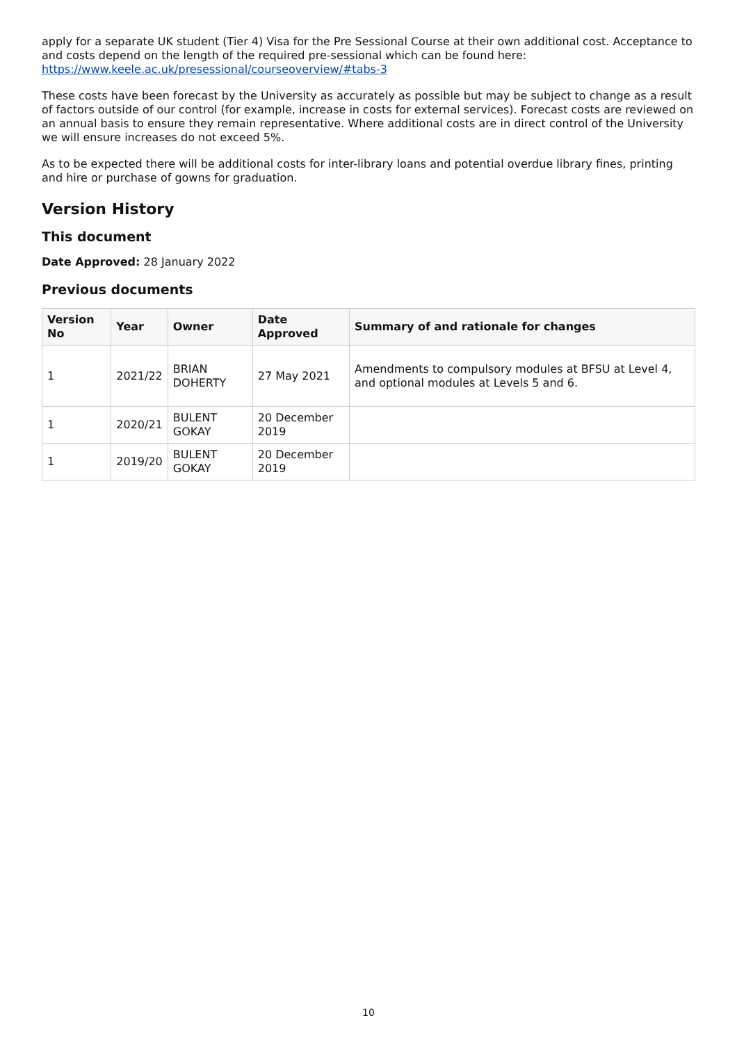apply for a separate UK student (Tier 4) Visa for the Pre Sessional Course at their own additional cost. Acceptance to and costs depend on the length of the required pre-sessional which can be found here: https://www.keele.ac.uk/presessional/courseoverview/#tabs-3
These costs have been forecast by the University as accurately as possible but may be subject to change as a result of factors outside of our control (for example, increase in costs for external services). Forecast costs are reviewed on an annual basis to ensure they remain representative. Where additional costs are in direct control of the University we will ensure increases do not exceed 5%.
As to be expected there will be additional costs for inter-library loans and potential overdue library fines, printing and hire or purchase of gowns for graduation.
Version History
This document
Date Approved: 28 January 2022
Previous documents
| Version No | Year | Owner | Date Approved | Summary of and rationale for changes |
| --- | --- | --- | --- | --- |
| 1 | 2021/22 | BRIAN DOHERTY | 27 May 2021 | Amendments to compulsory modules at BFSU at Level 4, and optional modules at Levels 5 and 6. |
| 1 | 2020/21 | BULENT GOKAY | 20 December 2019 | |
| 1 | 2019/20 | BULENT GOKAY | 20 December 2019 | |
10